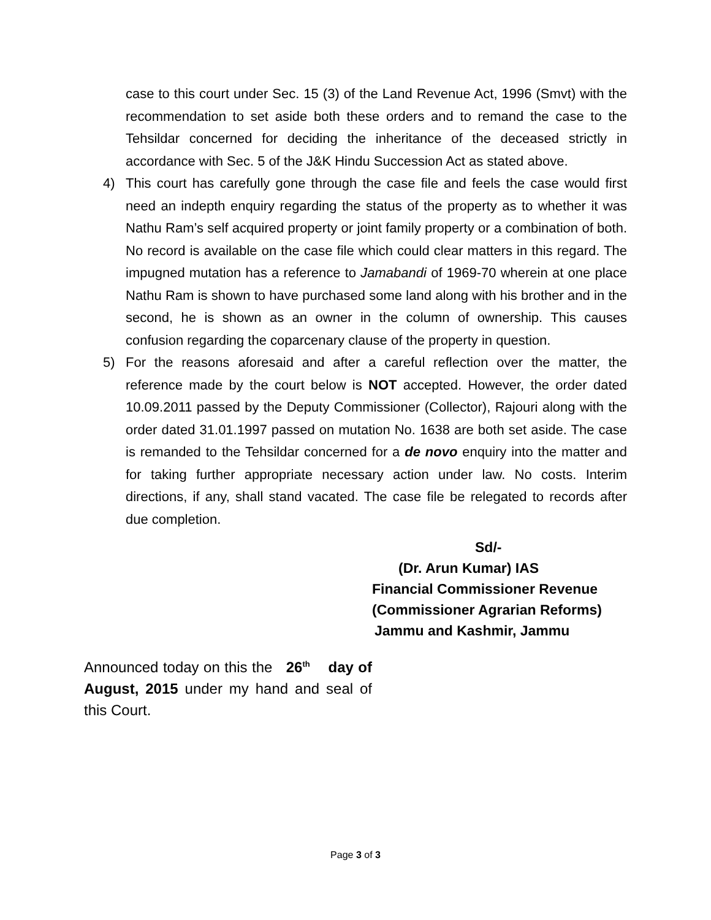case to this court under Sec. 15 (3) of the Land Revenue Act, 1996 (Smvt) with the recommendation to set aside both these orders and to remand the case to the Tehsildar concerned for deciding the inheritance of the deceased strictly in accordance with Sec. 5 of the J&K Hindu Succession Act as stated above.
4) This court has carefully gone through the case file and feels the case would first need an indepth enquiry regarding the status of the property as to whether it was Nathu Ram’s self acquired property or joint family property or a combination of both. No record is available on the case file which could clear matters in this regard. The impugned mutation has a reference to Jamabandi of 1969-70 wherein at one place Nathu Ram is shown to have purchased some land along with his brother and in the second, he is shown as an owner in the column of ownership. This causes confusion regarding the coparcenary clause of the property in question.
5) For the reasons aforesaid and after a careful reflection over the matter, the reference made by the court below is NOT accepted. However, the order dated 10.09.2011 passed by the Deputy Commissioner (Collector), Rajouri along with the order dated 31.01.1997 passed on mutation No. 1638 are both set aside. The case is remanded to the Tehsildar concerned for a de novo enquiry into the matter and for taking further appropriate necessary action under law. No costs. Interim directions, if any, shall stand vacated. The case file be relegated to records after due completion.
Sd/-
(Dr. Arun Kumar) IAS
Financial Commissioner Revenue
(Commissioner Agrarian Reforms)
Jammu and Kashmir, Jammu
Announced today on this the 26<sup>th</sup> day of August, 2015 under my hand and seal of this Court.
Page 3 of 3